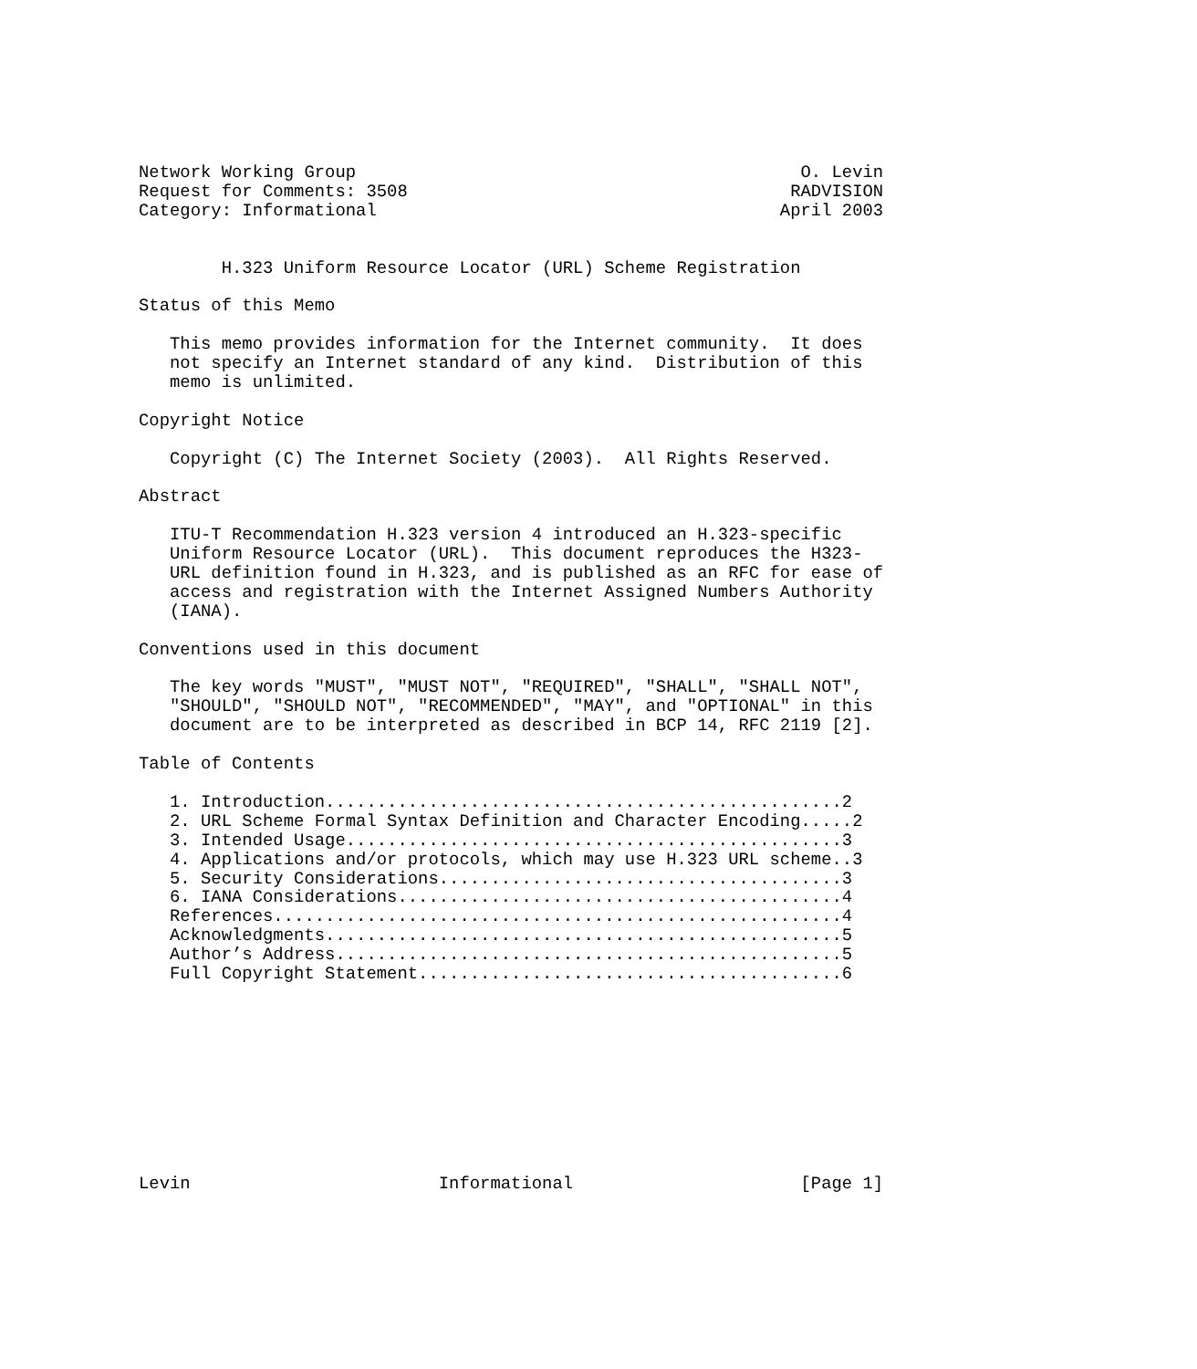Network Working Group                                           O. Levin
Request for Comments: 3508                                     RADVISION
Category: Informational                                       April 2003


        H.323 Uniform Resource Locator (URL) Scheme Registration

Status of this Memo

   This memo provides information for the Internet community.  It does
   not specify an Internet standard of any kind.  Distribution of this
   memo is unlimited.

Copyright Notice

   Copyright (C) The Internet Society (2003).  All Rights Reserved.

Abstract

   ITU-T Recommendation H.323 version 4 introduced an H.323-specific
   Uniform Resource Locator (URL).  This document reproduces the H323-
   URL definition found in H.323, and is published as an RFC for ease of
   access and registration with the Internet Assigned Numbers Authority
   (IANA).

Conventions used in this document

   The key words "MUST", "MUST NOT", "REQUIRED", "SHALL", "SHALL NOT",
   "SHOULD", "SHOULD NOT", "RECOMMENDED", "MAY", and "OPTIONAL" in this
   document are to be interpreted as described in BCP 14, RFC 2119 [2].

Table of Contents

   1. Introduction..................................................2
   2. URL Scheme Formal Syntax Definition and Character Encoding.....2
   3. Intended Usage................................................3
   4. Applications and/or protocols, which may use H.323 URL scheme..3
   5. Security Considerations.......................................3
   6. IANA Considerations...........................................4
   References.......................................................4
   Acknowledgments..................................................5
   Author’s Address.................................................5
   Full Copyright Statement.........................................6










Levin                        Informational                      [Page 1]